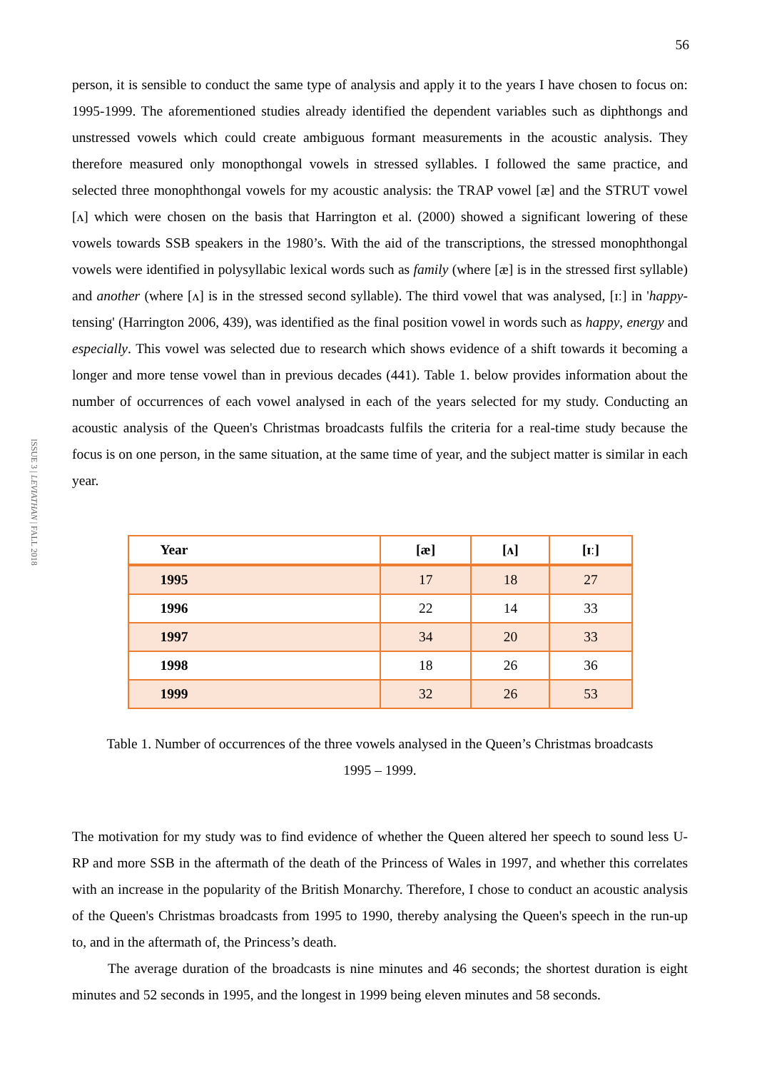56
ISSUE 3 | LEVIATHAN | FALL 2018
person, it is sensible to conduct the same type of analysis and apply it to the years I have chosen to focus on: 1995-1999. The aforementioned studies already identified the dependent variables such as diphthongs and unstressed vowels which could create ambiguous formant measurements in the acoustic analysis. They therefore measured only monopthongal vowels in stressed syllables. I followed the same practice, and selected three monophthongal vowels for my acoustic analysis: the TRAP vowel [æ] and the STRUT vowel [ʌ] which were chosen on the basis that Harrington et al. (2000) showed a significant lowering of these vowels towards SSB speakers in the 1980’s. With the aid of the transcriptions, the stressed monophthongal vowels were identified in polysyllabic lexical words such as family (where [æ] is in the stressed first syllable) and another (where [ʌ] is in the stressed second syllable). The third vowel that was analysed, [ɪː] in 'happy-tensing' (Harrington 2006, 439), was identified as the final position vowel in words such as happy, energy and especially. This vowel was selected due to research which shows evidence of a shift towards it becoming a longer and more tense vowel than in previous decades (441). Table 1. below provides information about the number of occurrences of each vowel analysed in each of the years selected for my study. Conducting an acoustic analysis of the Queen's Christmas broadcasts fulfils the criteria for a real-time study because the focus is on one person, in the same situation, at the same time of year, and the subject matter is similar in each year.
| Year | [æ] | [ʌ] | [ɪː] |
| --- | --- | --- | --- |
| 1995 | 17 | 18 | 27 |
| 1996 | 22 | 14 | 33 |
| 1997 | 34 | 20 | 33 |
| 1998 | 18 | 26 | 36 |
| 1999 | 32 | 26 | 53 |
Table 1. Number of occurrences of the three vowels analysed in the Queen’s Christmas broadcasts
1995 – 1999.
The motivation for my study was to find evidence of whether the Queen altered her speech to sound less U-RP and more SSB in the aftermath of the death of the Princess of Wales in 1997, and whether this correlates with an increase in the popularity of the British Monarchy. Therefore, I chose to conduct an acoustic analysis of the Queen's Christmas broadcasts from 1995 to 1990, thereby analysing the Queen's speech in the run-up to, and in the aftermath of, the Princess’s death.
The average duration of the broadcasts is nine minutes and 46 seconds; the shortest duration is eight minutes and 52 seconds in 1995, and the longest in 1999 being eleven minutes and 58 seconds.